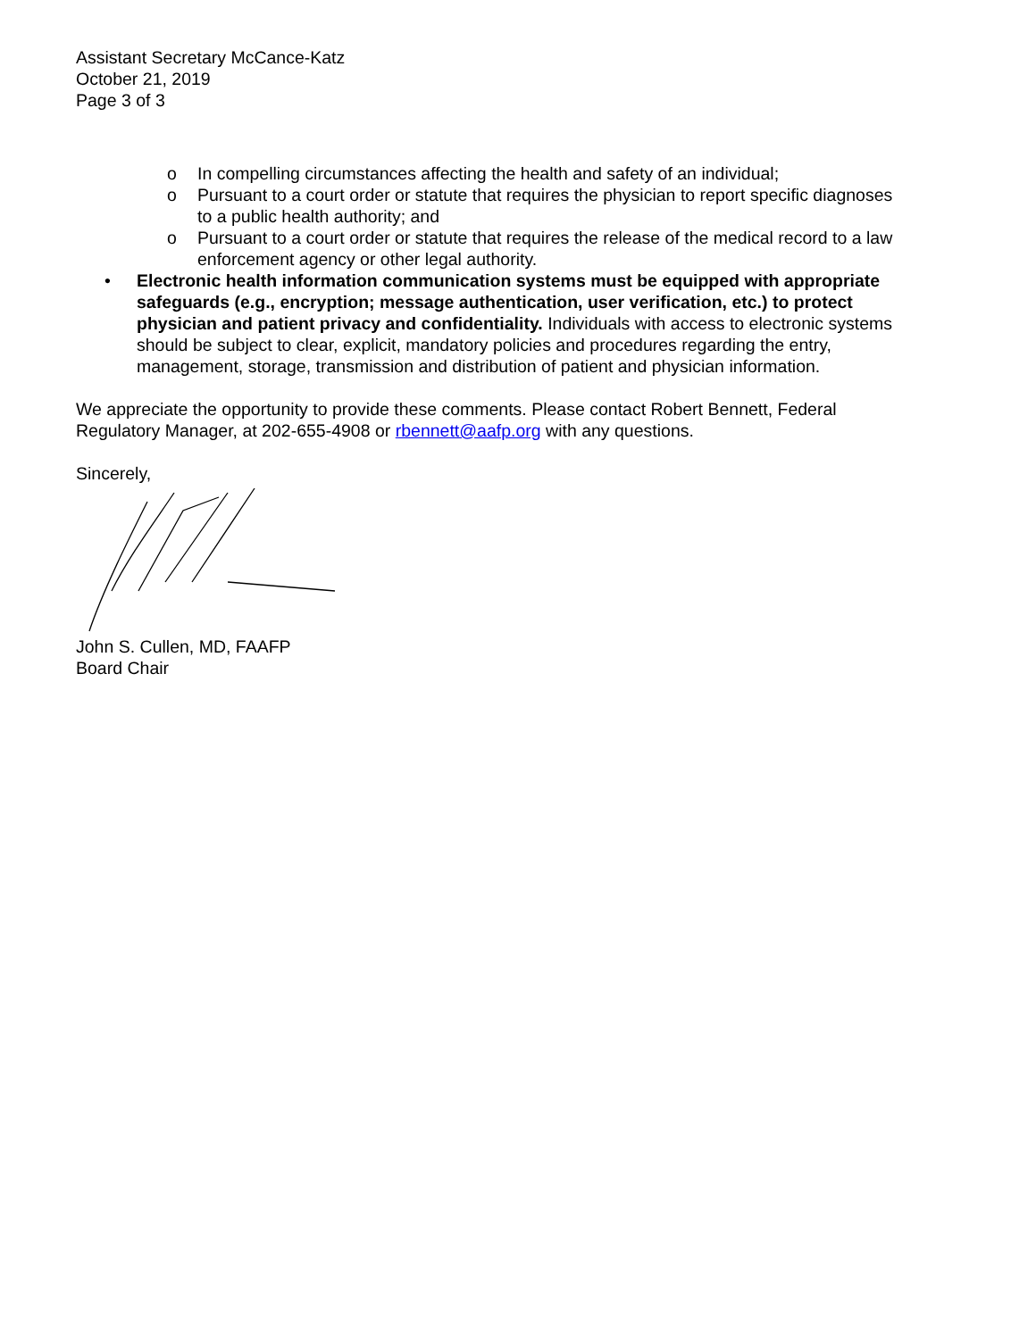Assistant Secretary McCance-Katz
October 21, 2019
Page 3 of 3
o In compelling circumstances affecting the health and safety of an individual;
o Pursuant to a court order or statute that requires the physician to report specific diagnoses to a public health authority; and
o Pursuant to a court order or statute that requires the release of the medical record to a law enforcement agency or other legal authority.
• Electronic health information communication systems must be equipped with appropriate safeguards (e.g., encryption; message authentication, user verification, etc.) to protect physician and patient privacy and confidentiality. Individuals with access to electronic systems should be subject to clear, explicit, mandatory policies and procedures regarding the entry, management, storage, transmission and distribution of patient and physician information.
We appreciate the opportunity to provide these comments. Please contact Robert Bennett, Federal Regulatory Manager, at 202-655-4908 or rbennett@aafp.org with any questions.
Sincerely,
John S. Cullen, MD, FAAFP
Board Chair